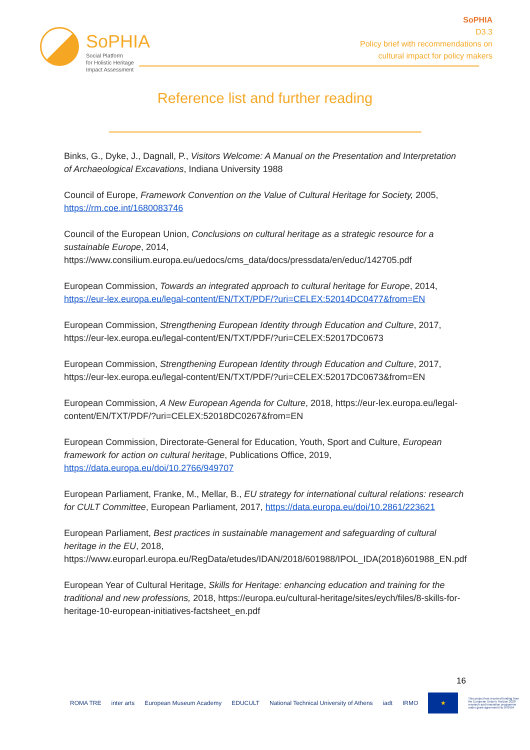SoPHIA
Social Platform
for Holistic Heritage
Impact Assessment
SoPHIA
D3.3
Policy brief with recommendations on
cultural impact for policy makers
Reference list and further reading
Binks, G., Dyke, J., Dagnall, P., Visitors Welcome: A Manual on the Presentation and Interpretation of Archaeological Excavations, Indiana University 1988
Council of Europe, Framework Convention on the Value of Cultural Heritage for Society, 2005, https://rm.coe.int/1680083746
Council of the European Union, Conclusions on cultural heritage as a strategic resource for a sustainable Europe, 2014, https://www.consilium.europa.eu/uedocs/cms_data/docs/pressdata/en/educ/142705.pdf
European Commission, Towards an integrated approach to cultural heritage for Europe, 2014, https://eur-lex.europa.eu/legal-content/EN/TXT/PDF/?uri=CELEX:52014DC0477&from=EN
European Commission, Strengthening European Identity through Education and Culture, 2017, https://eur-lex.europa.eu/legal-content/EN/TXT/PDF/?uri=CELEX:52017DC0673
European Commission, Strengthening European Identity through Education and Culture, 2017, https://eur-lex.europa.eu/legal-content/EN/TXT/PDF/?uri=CELEX:52017DC0673&from=EN
European Commission, A New European Agenda for Culture, 2018, https://eur-lex.europa.eu/legal-content/EN/TXT/PDF/?uri=CELEX:52018DC0267&from=EN
European Commission, Directorate-General for Education, Youth, Sport and Culture, European framework for action on cultural heritage, Publications Office, 2019, https://data.europa.eu/doi/10.2766/949707
European Parliament, Franke, M., Mellar, B., EU strategy for international cultural relations: research for CULT Committee, European Parliament, 2017, https://data.europa.eu/doi/10.2861/223621
European Parliament, Best practices in sustainable management and safeguarding of cultural heritage in the EU, 2018, https://www.europarl.europa.eu/RegData/etudes/IDAN/2018/601988/IPOL_IDA(2018)601988_EN.pdf
European Year of Cultural Heritage, Skills for Heritage: enhancing education and training for the traditional and new professions, 2018, https://europa.eu/cultural-heritage/sites/eych/files/8-skills-for-heritage-10-european-initiatives-factsheet_en.pdf
16
ROMA TRE inter arts European Museum Academy EDUCULT National Technical University of Athens iadt IRMO
★
This project has received funding from the European Union's Horizon 2020 research and innovation programme under grant agreement No 870954